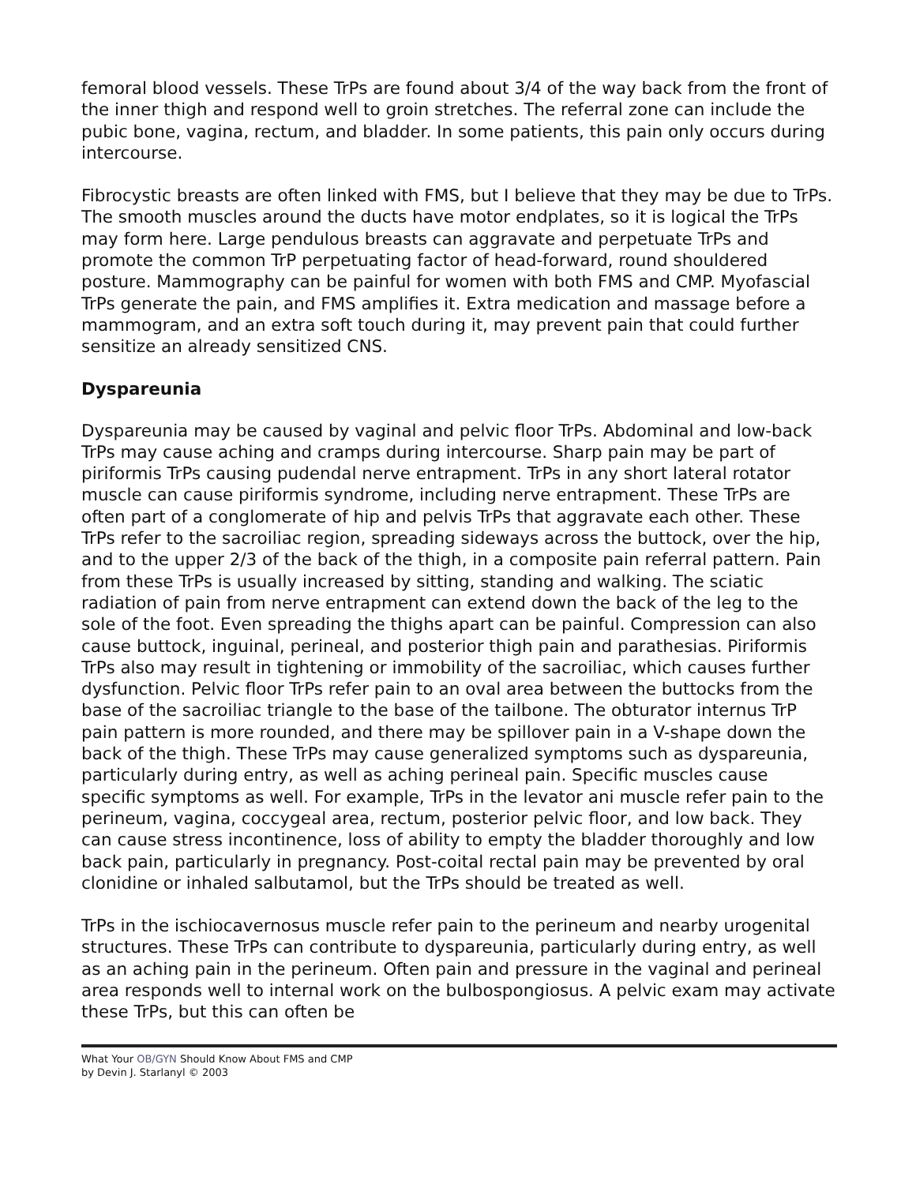femoral blood vessels. These TrPs are found about 3/4 of the way back from the front of the inner thigh and respond well to groin stretches. The referral zone can include the pubic bone, vagina, rectum, and bladder. In some patients, this pain only occurs during intercourse.
Fibrocystic breasts are often linked with FMS, but I believe that they may be due to TrPs. The smooth muscles around the ducts have motor endplates, so it is logical the TrPs may form here. Large pendulous breasts can aggravate and perpetuate TrPs and promote the common TrP perpetuating factor of head-forward, round shouldered posture. Mammography can be painful for women with both FMS and CMP. Myofascial TrPs generate the pain, and FMS amplifies it. Extra medication and massage before a mammogram, and an extra soft touch during it, may prevent pain that could further sensitize an already sensitized CNS.
Dyspareunia
Dyspareunia may be caused by vaginal and pelvic floor TrPs. Abdominal and low-back TrPs may cause aching and cramps during intercourse. Sharp pain may be part of piriformis TrPs causing pudendal nerve entrapment. TrPs in any short lateral rotator muscle can cause piriformis syndrome, including nerve entrapment. These TrPs are often part of a conglomerate of hip and pelvis TrPs that aggravate each other. These TrPs refer to the sacroiliac region, spreading sideways across the buttock, over the hip, and to the upper 2/3 of the back of the thigh, in a composite pain referral pattern. Pain from these TrPs is usually increased by sitting, standing and walking. The sciatic radiation of pain from nerve entrapment can extend down the back of the leg to the sole of the foot. Even spreading the thighs apart can be painful. Compression can also cause buttock, inguinal, perineal, and posterior thigh pain and parathesias. Piriformis TrPs also may result in tightening or immobility of the sacroiliac, which causes further dysfunction. Pelvic floor TrPs refer pain to an oval area between the buttocks from the base of the sacroiliac triangle to the base of the tailbone. The obturator internus TrP pain pattern is more rounded, and there may be spillover pain in a V-shape down the back of the thigh. These TrPs may cause generalized symptoms such as dyspareunia, particularly during entry, as well as aching perineal pain. Specific muscles cause specific symptoms as well. For example, TrPs in the levator ani muscle refer pain to the perineum, vagina, coccygeal area, rectum, posterior pelvic floor, and low back. They can cause stress incontinence, loss of ability to empty the bladder thoroughly and low back pain, particularly in pregnancy. Post-coital rectal pain may be prevented by oral clonidine or inhaled salbutamol, but the TrPs should be treated as well.
TrPs in the ischiocavernosus muscle refer pain to the perineum and nearby urogenital structures. These TrPs can contribute to dyspareunia, particularly during entry, as well as an aching pain in the perineum. Often pain and pressure in the vaginal and perineal area responds well to internal work on the bulbospongiosus. A pelvic exam may activate these TrPs, but this can often be
What Your OB/GYN Should Know About FMS and CMP
by Devin J. Starlanyl © 2003